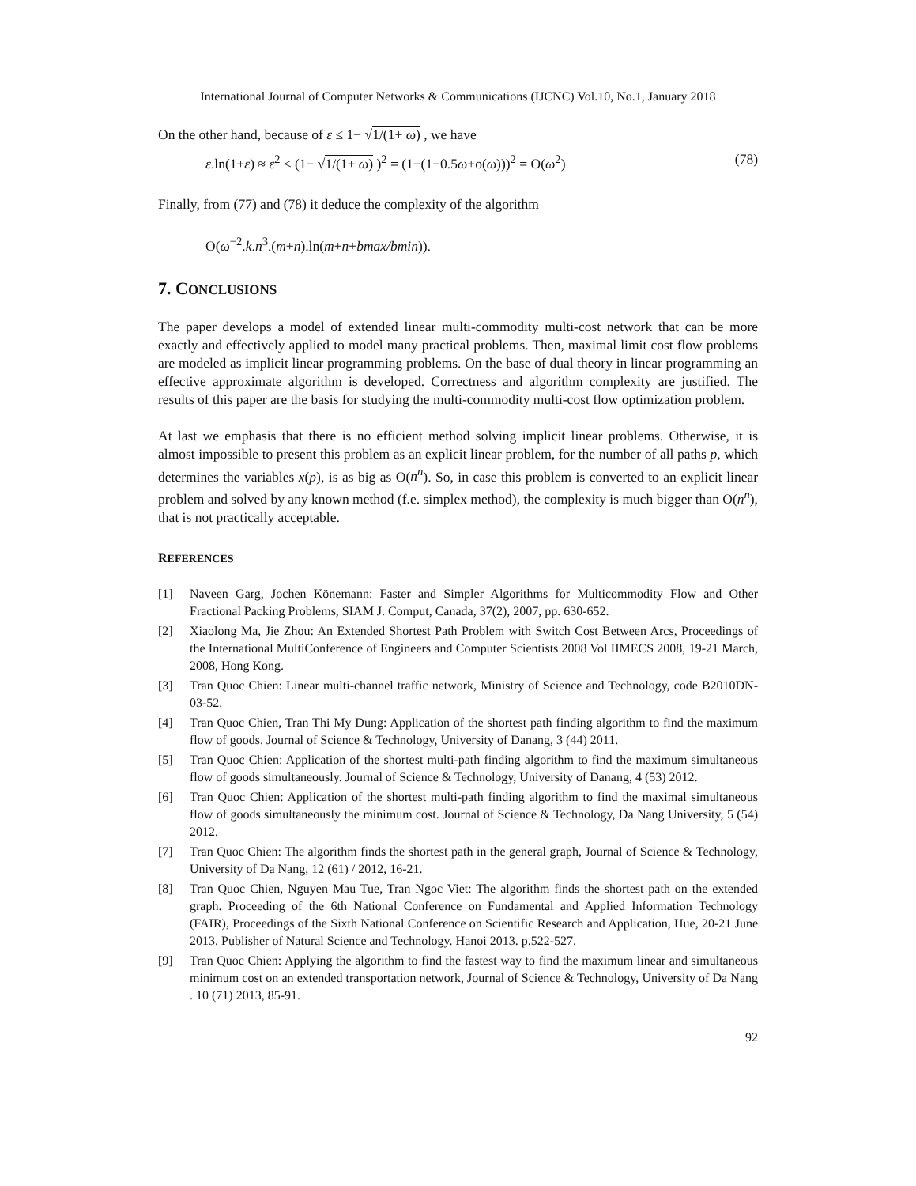International Journal of Computer Networks & Communications (IJCNC) Vol.10, No.1, January 2018
On the other hand, because of ε ≤ 1− √1/(1+ ω) , we have
ε.ln(1+ε) ≈ ε<sup>2</sup> ≤ (1− √1/(1+ ω) )<sup>2</sup> = (1−(1−0.5ω+o(ω)))<sup>2</sup> = O(ω<sup>2</sup>) (78)
Finally, from (77) and (78) it deduce the complexity of the algorithm
O(ω<sup>−2</sup>.k.n<sup>3</sup>.(m+n).ln(m+n+bmax/bmin)).
7. CONCLUSIONS
The paper develops a model of extended linear multi-commodity multi-cost network that can be more exactly and effectively applied to model many practical problems. Then, maximal limit cost flow problems are modeled as implicit linear programming problems. On the base of dual theory in linear programming an effective approximate algorithm is developed. Correctness and algorithm complexity are justified. The results of this paper are the basis for studying the multi-commodity multi-cost flow optimization problem.
At last we emphasis that there is no efficient method solving implicit linear problems. Otherwise, it is almost impossible to present this problem as an explicit linear problem, for the number of all paths p, which determines the variables x(p), is as big as O(n<sup>n</sup>). So, in case this problem is converted to an explicit linear problem and solved by any known method (f.e. simplex method), the complexity is much bigger than O(n<sup>n</sup>), that is not practically acceptable.
REFERENCES
[1] Naveen Garg, Jochen Könemann: Faster and Simpler Algorithms for Multicommodity Flow and Other Fractional Packing Problems, SIAM J. Comput, Canada, 37(2), 2007, pp. 630-652.
[2] Xiaolong Ma, Jie Zhou: An Extended Shortest Path Problem with Switch Cost Between Arcs, Proceedings of the International MultiConference of Engineers and Computer Scientists 2008 Vol IIMECS 2008, 19-21 March, 2008, Hong Kong.
[3] Tran Quoc Chien: Linear multi-channel traffic network, Ministry of Science and Technology, code B2010DN-03-52.
[4] Tran Quoc Chien, Tran Thi My Dung: Application of the shortest path finding algorithm to find the maximum flow of goods. Journal of Science & Technology, University of Danang, 3 (44) 2011.
[5] Tran Quoc Chien: Application of the shortest multi-path finding algorithm to find the maximum simultaneous flow of goods simultaneously. Journal of Science & Technology, University of Danang, 4 (53) 2012.
[6] Tran Quoc Chien: Application of the shortest multi-path finding algorithm to find the maximal simultaneous flow of goods simultaneously the minimum cost. Journal of Science & Technology, Da Nang University, 5 (54) 2012.
[7] Tran Quoc Chien: The algorithm finds the shortest path in the general graph, Journal of Science & Technology, University of Da Nang, 12 (61) / 2012, 16-21.
[8] Tran Quoc Chien, Nguyen Mau Tue, Tran Ngoc Viet: The algorithm finds the shortest path on the extended graph. Proceeding of the 6th National Conference on Fundamental and Applied Information Technology (FAIR), Proceedings of the Sixth National Conference on Scientific Research and Application, Hue, 20-21 June 2013. Publisher of Natural Science and Technology. Hanoi 2013. p.522-527.
[9] Tran Quoc Chien: Applying the algorithm to find the fastest way to find the maximum linear and simultaneous minimum cost on an extended transportation network, Journal of Science & Technology, University of Da Nang . 10 (71) 2013, 85-91.
92